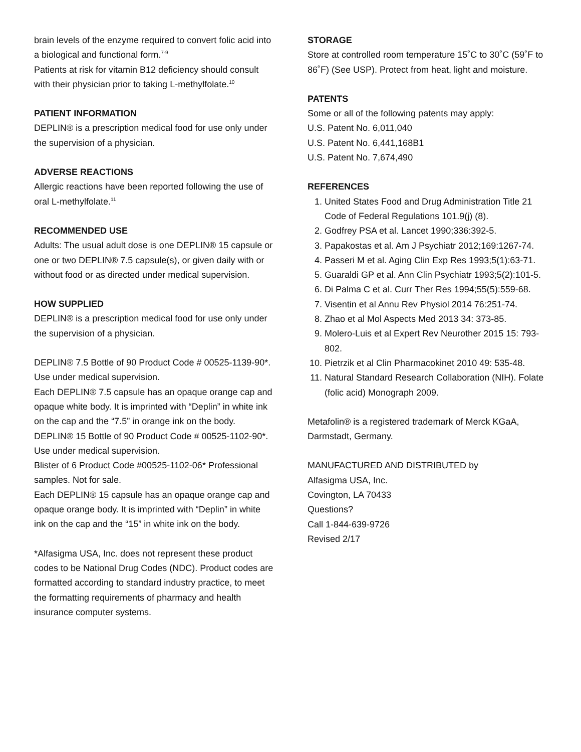brain levels of the enzyme required to convert folic acid into a biological and functional form.<sup>7-9</sup>
Patients at risk for vitamin B12 deficiency should consult with their physician prior to taking L-methylfolate.<sup>10</sup>
PATIENT INFORMATION
DEPLIN® is a prescription medical food for use only under the supervision of a physician.
ADVERSE REACTIONS
Allergic reactions have been reported following the use of oral L-methylfolate.<sup>11</sup>
RECOMMENDED USE
Adults: The usual adult dose is one DEPLIN® 15 capsule or one or two DEPLIN® 7.5 capsule(s), or given daily with or without food or as directed under medical supervision.
HOW SUPPLIED
DEPLIN® is a prescription medical food for use only under the supervision of a physician.
DEPLIN® 7.5 Bottle of 90 Product Code # 00525-1139-90*. Use under medical supervision.
Each DEPLIN® 7.5 capsule has an opaque orange cap and opaque white body. It is imprinted with “Deplin” in white ink on the cap and the “7.5” in orange ink on the body.
DEPLIN® 15 Bottle of 90 Product Code # 00525-1102-90*. Use under medical supervision.
Blister of 6 Product Code #00525-1102-06* Professional samples. Not for sale.
Each DEPLIN® 15 capsule has an opaque orange cap and opaque orange body. It is imprinted with “Deplin” in white ink on the cap and the “15” in white ink on the body.
*Alfasigma USA, Inc. does not represent these product codes to be National Drug Codes (NDC). Product codes are formatted according to standard industry practice, to meet the formatting requirements of pharmacy and health insurance computer systems.
STORAGE
Store at controlled room temperature 15˚C to 30˚C (59˚F to 86˚F) (See USP). Protect from heat, light and moisture.
PATENTS
Some or all of the following patents may apply:
U.S. Patent No. 6,011,040
U.S. Patent No. 6,441,168B1
U.S. Patent No. 7,674,490
REFERENCES
1. United States Food and Drug Administration Title 21 Code of Federal Regulations 101.9(j) (8).
2. Godfrey PSA et al. Lancet 1990;336:392-5.
3. Papakostas et al. Am J Psychiatr 2012;169:1267-74.
4. Passeri M et al. Aging Clin Exp Res 1993;5(1):63-71.
5. Guaraldi GP et al. Ann Clin Psychiatr 1993;5(2):101-5.
6. Di Palma C et al. Curr Ther Res 1994;55(5):559-68.
7. Visentin et al Annu Rev Physiol 2014 76:251-74.
8. Zhao et al Mol Aspects Med 2013 34: 373-85.
9. Molero-Luis et al Expert Rev Neurother 2015 15: 793-802.
10. Pietrzik et al Clin Pharmacokinet 2010 49: 535-48.
11. Natural Standard Research Collaboration (NIH). Folate (folic acid) Monograph 2009.
Metafolin® is a registered trademark of Merck KGaA, Darmstadt, Germany.
MANUFACTURED AND DISTRIBUTED by
Alfasigma USA, Inc.
Covington, LA 70433
Questions?
Call 1-844-639-9726
Revised 2/17